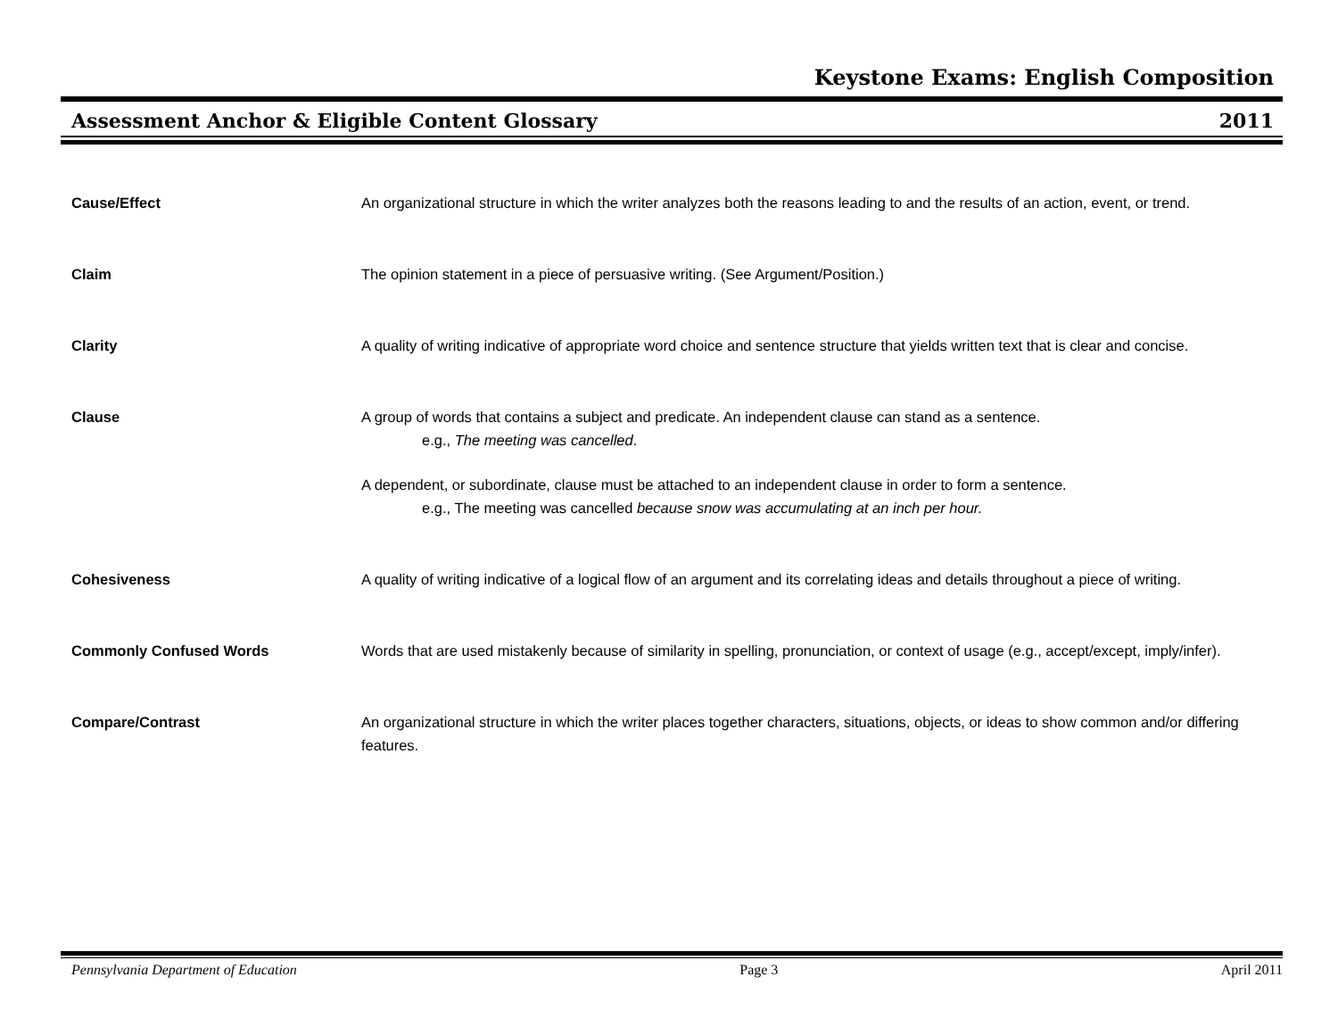Keystone Exams: English Composition
Assessment Anchor & Eligible Content Glossary 2011
Cause/Effect An organizational structure in which the writer analyzes both the reasons leading to and the results of an action, event, or trend.
Claim The opinion statement in a piece of persuasive writing. (See Argument/Position.)
Clarity A quality of writing indicative of appropriate word choice and sentence structure that yields written text that is clear and concise.
Clause A group of words that contains a subject and predicate. An independent clause can stand as a sentence.
e.g., The meeting was cancelled.
A dependent, or subordinate, clause must be attached to an independent clause in order to form a sentence.
e.g., The meeting was cancelled because snow was accumulating at an inch per hour.
Cohesiveness A quality of writing indicative of a logical flow of an argument and its correlating ideas and details throughout a piece of writing.
Commonly Confused Words Words that are used mistakenly because of similarity in spelling, pronunciation, or context of usage (e.g., accept/except, imply/infer).
Compare/Contrast An organizational structure in which the writer places together characters, situations, objects, or ideas to show common and/or differing features.
Pennsylvania Department of Education Page 3 April 2011